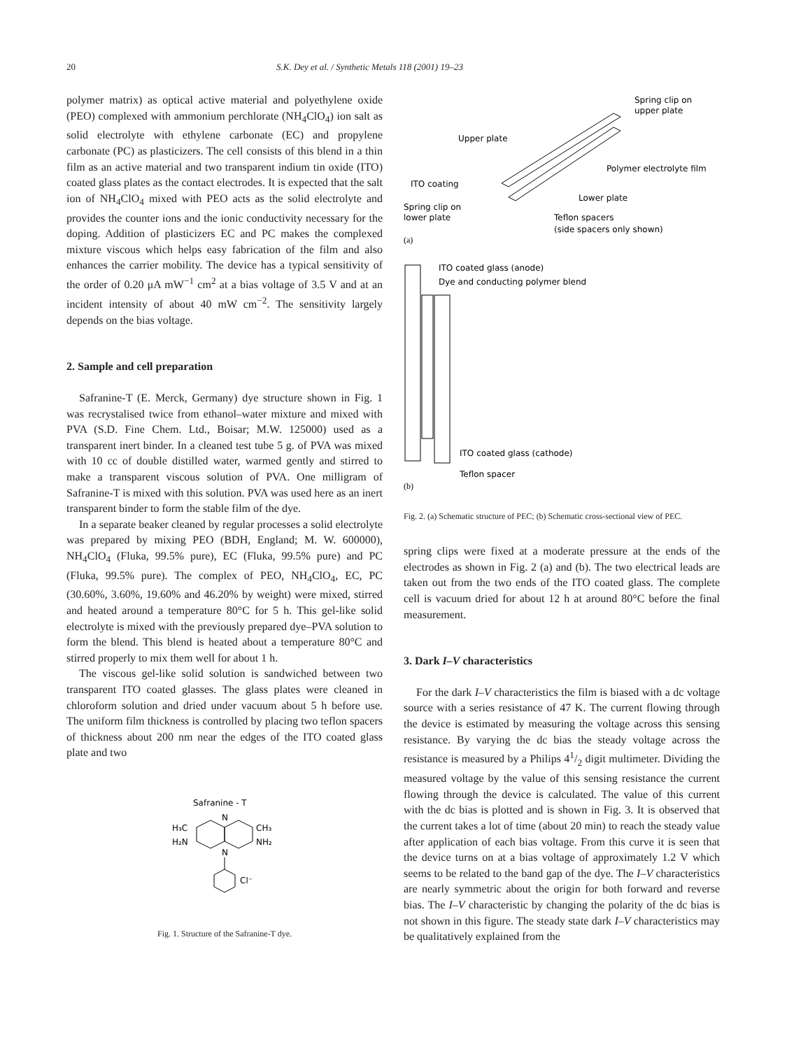20 S.K. Dey et al. / Synthetic Metals 118 (2001) 19–23
polymer matrix) as optical active material and polyethylene oxide (PEO) complexed with ammonium perchlorate (NH<sub>4</sub>ClO<sub>4</sub>) ion salt as solid electrolyte with ethylene carbonate (EC) and propylene carbonate (PC) as plasticizers. The cell consists of this blend in a thin film as an active material and two transparent indium tin oxide (ITO) coated glass plates as the contact electrodes. It is expected that the salt ion of NH<sub>4</sub>ClO<sub>4</sub> mixed with PEO acts as the solid electrolyte and provides the counter ions and the ionic conductivity necessary for the doping. Addition of plasticizers EC and PC makes the complexed mixture viscous which helps easy fabrication of the film and also enhances the carrier mobility. The device has a typical sensitivity of the order of 0.20 μA mW<sup>−1</sup> cm<sup>2</sup> at a bias voltage of 3.5 V and at an incident intensity of about 40 mW cm<sup>−2</sup>. The sensitivity largely depends on the bias voltage.
2. Sample and cell preparation
Safranine-T (E. Merck, Germany) dye structure shown in Fig. 1 was recrystalised twice from ethanol–water mixture and mixed with PVA (S.D. Fine Chem. Ltd., Boisar; M.W. 125000) used as a transparent inert binder. In a cleaned test tube 5 g. of PVA was mixed with 10 cc of double distilled water, warmed gently and stirred to make a transparent viscous solution of PVA. One milligram of Safranine-T is mixed with this solution. PVA was used here as an inert transparent binder to form the stable film of the dye.
In a separate beaker cleaned by regular processes a solid electrolyte was prepared by mixing PEO (BDH, England; M. W. 600000), NH<sub>4</sub>ClO<sub>4</sub> (Fluka, 99.5% pure), EC (Fluka, 99.5% pure) and PC (Fluka, 99.5% pure). The complex of PEO, NH<sub>4</sub>ClO<sub>4</sub>, EC, PC (30.60%, 3.60%, 19.60% and 46.20% by weight) were mixed, stirred and heated around a temperature 80°C for 5 h. This gel-like solid electrolyte is mixed with the previously prepared dye–PVA solution to form the blend. This blend is heated about a temperature 80°C and stirred properly to mix them well for about 1 h.
The viscous gel-like solid solution is sandwiched between two transparent ITO coated glasses. The glass plates were cleaned in chloroform solution and dried under vacuum about 5 h before use. The uniform film thickness is controlled by placing two teflon spacers of thickness about 200 nm near the edges of the ITO coated glass plate and two
Safranine - T
H₃C
H₂N
CH₃
NH₂
N
N
Cl⁻
Fig. 1. Structure of the Safranine-T dye.
Spring clip on
upper plate
Upper plate
Polymer electrolyte film
ITO coating
Lower plate
Spring clip on
lower plate
Teflon spacers
(side spacers only shown)
(a)
ITO coated glass (anode)
Dye and conducting polymer blend
ITO coated glass (cathode)
Teflon spacer
(b)
Fig. 2. (a) Schematic structure of PEC; (b) Schematic cross-sectional view of PEC.
spring clips were fixed at a moderate pressure at the ends of the electrodes as shown in Fig. 2 (a) and (b). The two electrical leads are taken out from the two ends of the ITO coated glass. The complete cell is vacuum dried for about 12 h at around 80°C before the final measurement.
3. Dark I–V characteristics
For the dark I–V characteristics the film is biased with a dc voltage source with a series resistance of 47 K. The current flowing through the device is estimated by measuring the voltage across this sensing resistance. By varying the dc bias the steady voltage across the resistance is measured by a Philips 41/2 digit multimeter. Dividing the measured voltage by the value of this sensing resistance the current flowing through the device is calculated. The value of this current with the dc bias is plotted and is shown in Fig. 3. It is observed that the current takes a lot of time (about 20 min) to reach the steady value after application of each bias voltage. From this curve it is seen that the device turns on at a bias voltage of approximately 1.2 V which seems to be related to the band gap of the dye. The I–V characteristics are nearly symmetric about the origin for both forward and reverse bias. The I–V characteristic by changing the polarity of the dc bias is not shown in this figure. The steady state dark I–V characteristics may be qualitatively explained from the